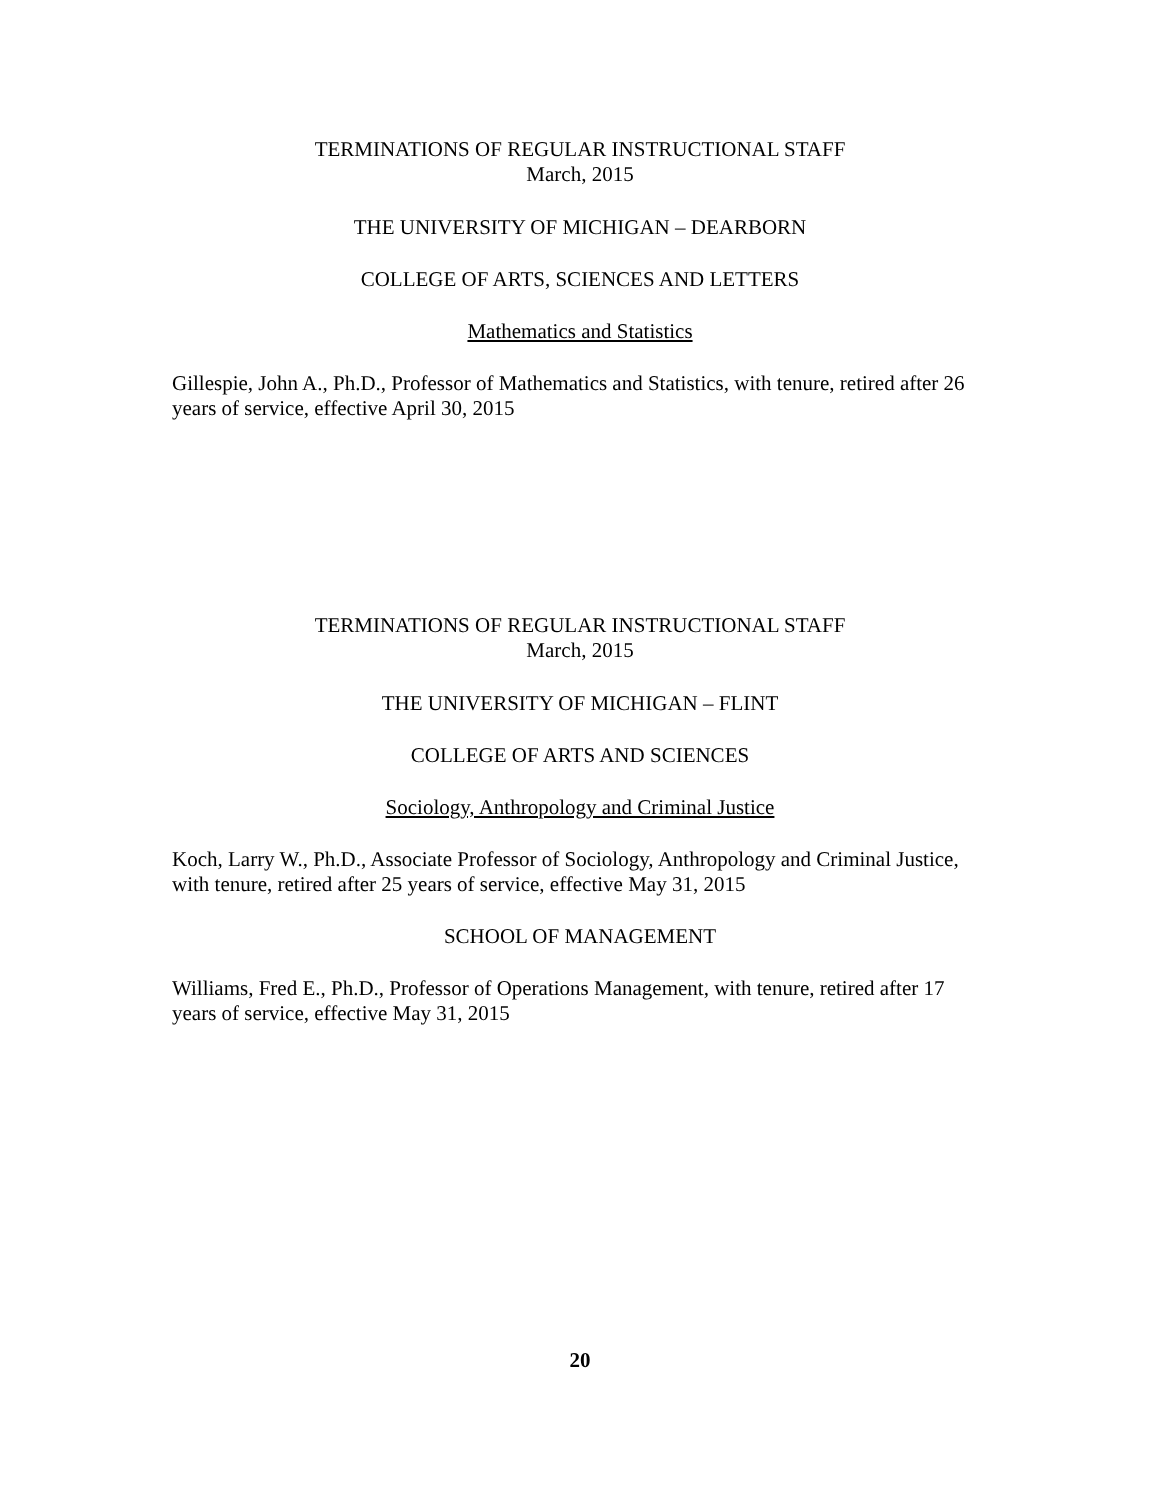TERMINATIONS OF REGULAR INSTRUCTIONAL STAFF
March, 2015
THE UNIVERSITY OF MICHIGAN – DEARBORN
COLLEGE OF ARTS, SCIENCES AND LETTERS
Mathematics and Statistics
Gillespie, John A., Ph.D., Professor of Mathematics and Statistics, with tenure, retired after 26 years of service, effective April 30, 2015
TERMINATIONS OF REGULAR INSTRUCTIONAL STAFF
March, 2015
THE UNIVERSITY OF MICHIGAN – FLINT
COLLEGE OF ARTS AND SCIENCES
Sociology, Anthropology and Criminal Justice
Koch, Larry W., Ph.D., Associate Professor of Sociology, Anthropology and Criminal Justice, with tenure, retired after 25 years of service, effective May 31, 2015
SCHOOL OF MANAGEMENT
Williams, Fred E., Ph.D., Professor of Operations Management, with tenure, retired after 17 years of service, effective May 31, 2015
20